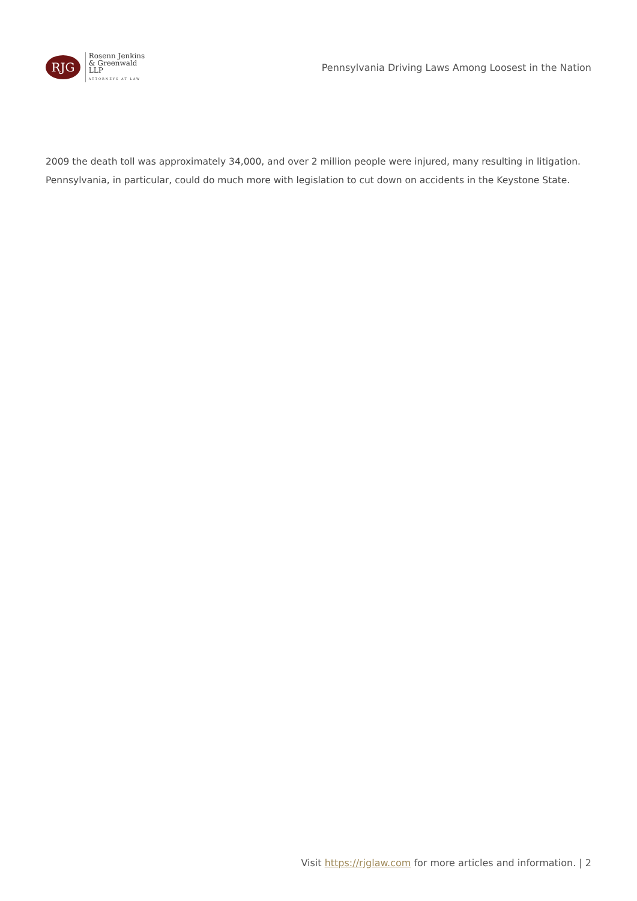RJG
Rosenn Jenkins
& Greenwald LLP
ATTORNEYS AT LAW
Pennsylvania Driving Laws Among Loosest in the Nation
2009 the death toll was approximately 34,000, and over 2 million people were injured, many resulting in litigation. Pennsylvania, in particular, could do much more with legislation to cut down on accidents in the Keystone State.
Visit https://rjglaw.com for more articles and information. | 2